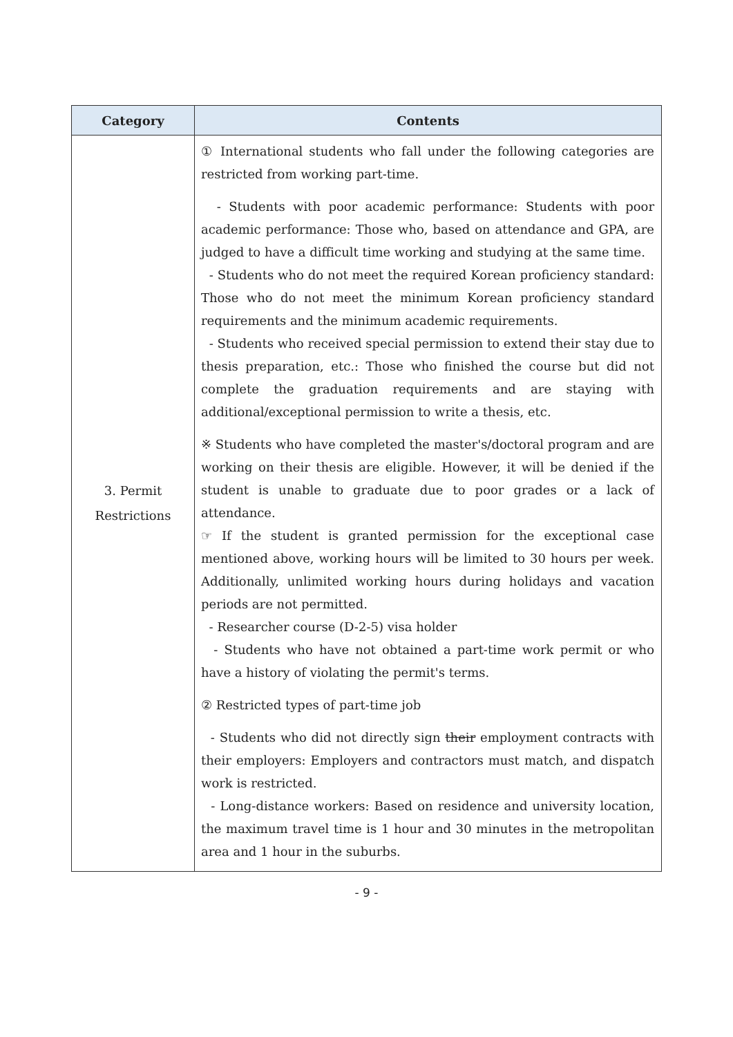| Category | Contents |
| --- | --- |
| 3. Permit Restrictions | ① International students who fall under the following categories are restricted from working part-time. - Students with poor academic performance: Students with poor academic performance: Those who, based on attendance and GPA, are judged to have a difficult time working and studying at the same time. - Students who do not meet the required Korean proficiency standard: Those who do not meet the minimum Korean proficiency standard requirements and the minimum academic requirements. - Students who received special permission to extend their stay due to thesis preparation, etc.: Those who finished the course but did not complete the graduation requirements and are staying with additional/exceptional permission to write a thesis, etc. ※ Students who have completed the master's/doctoral program and are working on their thesis are eligible. However, it will be denied if the student is unable to graduate due to poor grades or a lack of attendance. ☞ If the student is granted permission for the exceptional case mentioned above, working hours will be limited to 30 hours per week. Additionally, unlimited working hours during holidays and vacation periods are not permitted. - Researcher course (D-2-5) visa holder - Students who have not obtained a part-time work permit or who have a history of violating the permit's terms. ② Restricted types of part-time job - Students who did not directly sign their employment contracts with their employers: Employers and contractors must match, and dispatch work is restricted. - Long-distance workers: Based on residence and university location, the maximum travel time is 1 hour and 30 minutes in the metropolitan area and 1 hour in the suburbs. |
- 9 -